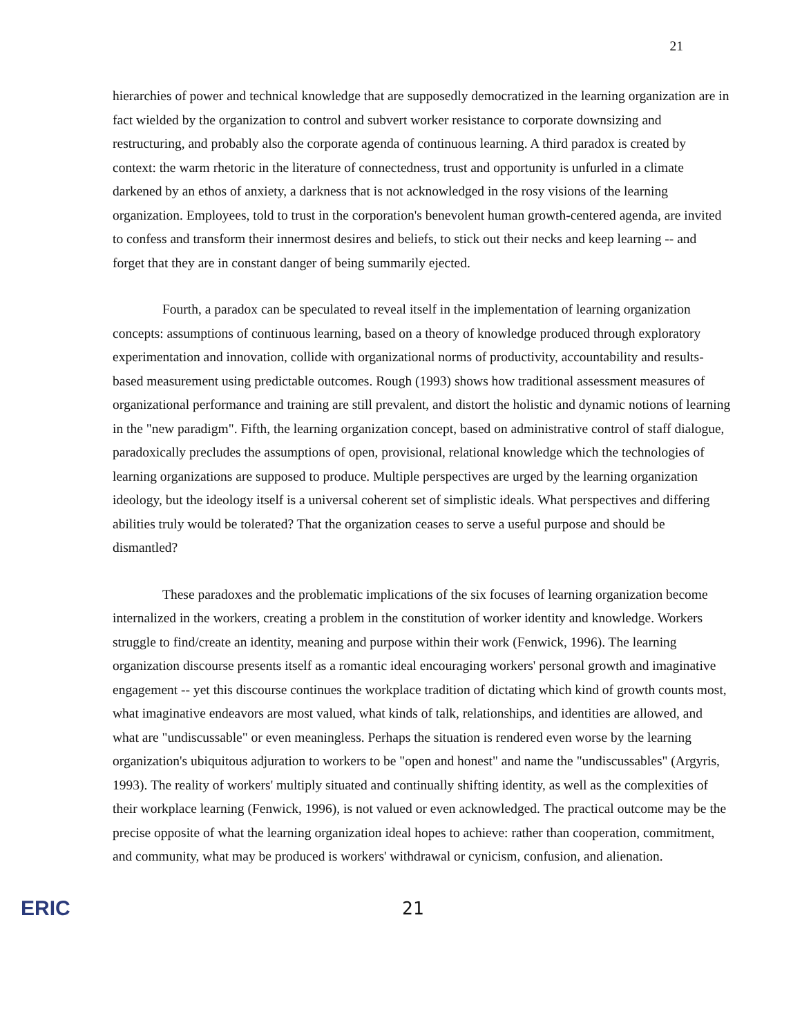21
hierarchies of power and technical knowledge that are supposedly democratized in the learning organization are in fact wielded by the organization to control and subvert worker resistance to corporate downsizing and restructuring, and probably also the corporate agenda of continuous learning. A third paradox is created by context: the warm rhetoric in the literature of connectedness, trust and opportunity is unfurled in a climate darkened by an ethos of anxiety, a darkness that is not acknowledged in the rosy visions of the learning organization. Employees, told to trust in the corporation's benevolent human growth-centered agenda, are invited to confess and transform their innermost desires and beliefs, to stick out their necks and keep learning -- and forget that they are in constant danger of being summarily ejected.
Fourth, a paradox can be speculated to reveal itself in the implementation of learning organization concepts: assumptions of continuous learning, based on a theory of knowledge produced through exploratory experimentation and innovation, collide with organizational norms of productivity, accountability and results-based measurement using predictable outcomes. Rough (1993) shows how traditional assessment measures of organizational performance and training are still prevalent, and distort the holistic and dynamic notions of learning in the "new paradigm". Fifth, the learning organization concept, based on administrative control of staff dialogue, paradoxically precludes the assumptions of open, provisional, relational knowledge which the technologies of learning organizations are supposed to produce. Multiple perspectives are urged by the learning organization ideology, but the ideology itself is a universal coherent set of simplistic ideals. What perspectives and differing abilities truly would be tolerated? That the organization ceases to serve a useful purpose and should be dismantled?
These paradoxes and the problematic implications of the six focuses of learning organization become internalized in the workers, creating a problem in the constitution of worker identity and knowledge. Workers struggle to find/create an identity, meaning and purpose within their work (Fenwick, 1996). The learning organization discourse presents itself as a romantic ideal encouraging workers' personal growth and imaginative engagement -- yet this discourse continues the workplace tradition of dictating which kind of growth counts most, what imaginative endeavors are most valued, what kinds of talk, relationships, and identities are allowed, and what are "undiscussable" or even meaningless. Perhaps the situation is rendered even worse by the learning organization's ubiquitous adjuration to workers to be "open and honest" and name the "undiscussables" (Argyris, 1993). The reality of workers' multiply situated and continually shifting identity, as well as the complexities of their workplace learning (Fenwick, 1996), is not valued or even acknowledged. The practical outcome may be the precise opposite of what the learning organization ideal hopes to achieve: rather than cooperation, commitment, and community, what may be produced is workers' withdrawal or cynicism, confusion, and alienation.
ERIC
21